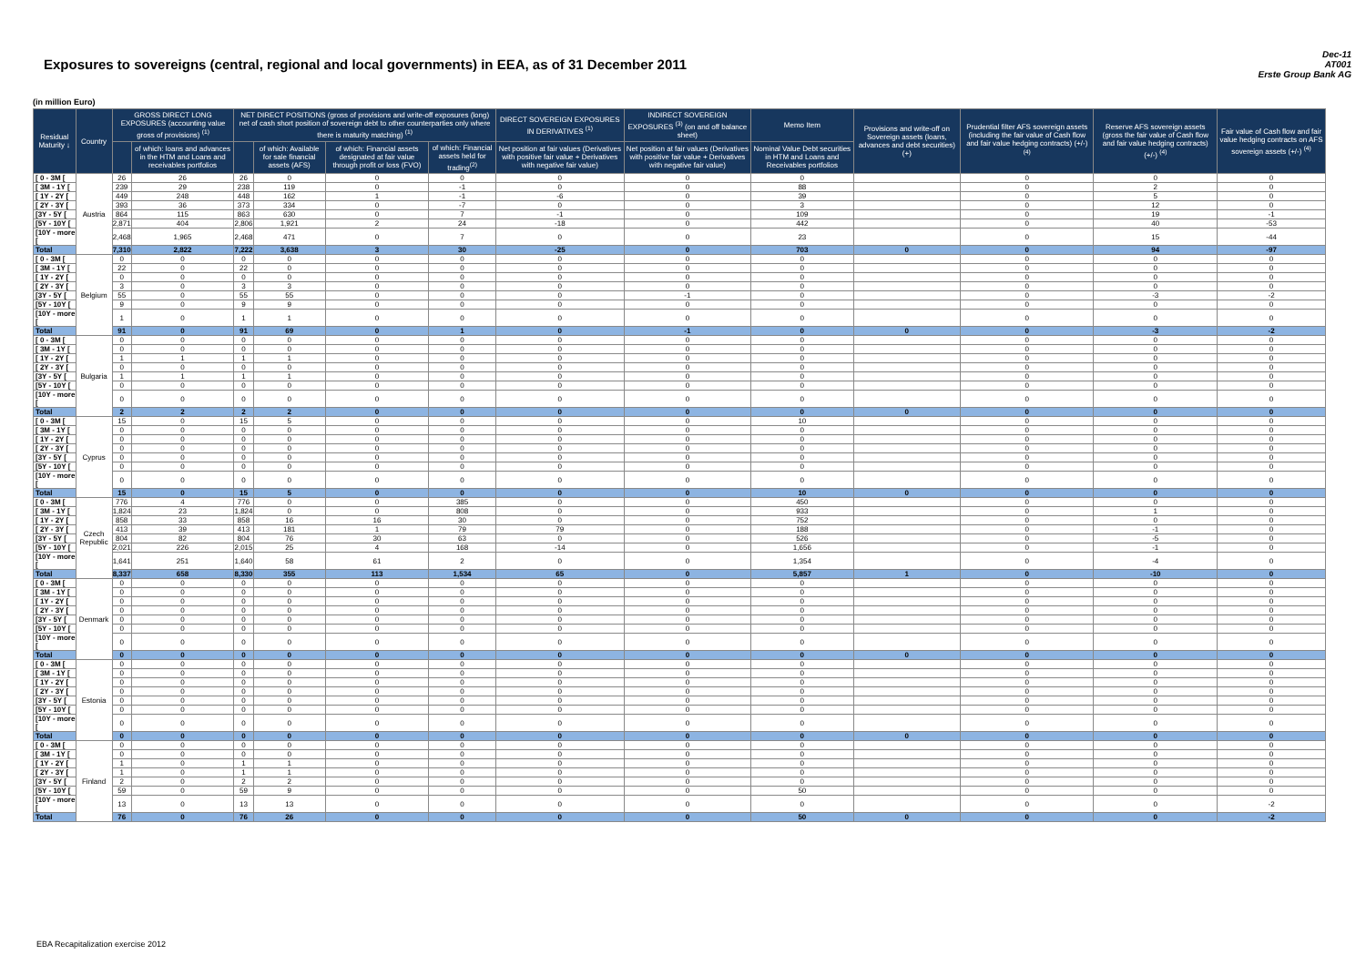Exposures to sovereigns (central, regional and local governments) in EEA, as of 31 December 2011
Dec-11
AT001
Erste Group Bank AG
(in million Euro)
| Residual Maturity ↓ | Country | GROSS DIRECT LONG EXPOSURES (accounting value gross of provisions) <sup>(1)</sup> | | NET DIRECT POSITIONS (gross of provisions and write-off exposures (long) net of cash short position of sovereign debt to other counterparties only where there is maturity matching) <sup>(1)</sup> | | | | DIRECT SOVEREIGN EXPOSURES IN DERIVATIVES <sup>(1)</sup> | INDIRECT SOVEREIGN EXPOSURES <sup>(3)</sup> (on and off balance sheet) | Memo Item | Provisions and write-off on Sovereign assets (loans, advances and debt securities) (+) | Prudential filter AFS sovereign assets (including the fair value of Cash flow and fair value hedging contracts) (+/-) <sup>(4)</sup> | Reserve AFS sovereign assets (gross the fair value of Cash flow and fair value hedging contracts) (+/-) <sup>(4)</sup> | Fair value of Cash flow and fair value hedging contracts on AFS sovereign assets (+/-) <sup>(4)</sup> |
| --- | --- | --- | --- | --- | --- | --- | --- | --- | --- | --- | --- | --- | --- | --- |
| | | | of which: loans and advances in the HTM and Loans and receivables portfolios | | of which: Available for sale financial assets (AFS) | of which: Financial assets designated at fair value through profit or loss (FVO) | of which: Financial assets held for trading<sup>(2)</sup> | Net position at fair values (Derivatives with positive fair value + Derivatives with negative fair value) | Net position at fair values (Derivatives with positive fair value + Derivatives with negative fair value) | Nominal Value Debt securities in HTM and Loans and Receivables portfolios | | | | |
| [ 0 - 3M [ | Austria | 26 | 26 | 26 | 0 | 0 | 0 | 0 | 0 | 0 | | 0 | 0 | 0 |
| [ 3M - 1Y [ | | 239 | 29 | 238 | 119 | 0 | -1 | 0 | 0 | 88 | | 0 | 2 | 0 |
| [ 1Y - 2Y [ | | 449 | 248 | 448 | 162 | 1 | -1 | -6 | 0 | 39 | | 0 | 5 | 0 |
| [ 2Y - 3Y [ | | 393 | 36 | 373 | 334 | 0 | -7 | 0 | 0 | 3 | | 0 | 12 | 0 |
| [3Y - 5Y [ | | 864 | 115 | 863 | 630 | 0 | 7 | -1 | 0 | 109 | | 0 | 19 | -1 |
| [5Y - 10Y [ | | 2,871 | 404 | 2,806 | 1,921 | 2 | 24 | -18 | 0 | 442 | | 0 | 40 | -53 |
| [10Y - more [ | | 2,468 | 1,965 | 2,468 | 471 | 0 | 7 | 0 | 0 | 23 | | 0 | 15 | -44 |
| Total | | 7,310 | 2,822 | 7,222 | 3,638 | 3 | 30 | -25 | 0 | 703 | 0 | 0 | 94 | -97 |
| [ 0 - 3M [ | Belgium | 0 | 0 | 0 | 0 | 0 | 0 | 0 | 0 | 0 | | 0 | 0 | 0 |
| [ 3M - 1Y [ | | 22 | 0 | 22 | 0 | 0 | 0 | 0 | 0 | 0 | | 0 | 0 | 0 |
| [ 1Y - 2Y [ | | 0 | 0 | 0 | 0 | 0 | 0 | 0 | 0 | 0 | | 0 | 0 | 0 |
| [ 2Y - 3Y [ | | 3 | 0 | 3 | 3 | 0 | 0 | 0 | 0 | 0 | | 0 | 0 | 0 |
| [3Y - 5Y [ | | 55 | 0 | 55 | 55 | 0 | 0 | 0 | -1 | 0 | | 0 | -3 | -2 |
| [5Y - 10Y [ | | 9 | 0 | 9 | 9 | 0 | 0 | 0 | 0 | 0 | | 0 | 0 | 0 |
| [10Y - more [ | | 1 | 0 | 1 | 1 | 0 | 0 | 0 | 0 | 0 | | 0 | 0 | 0 |
| Total | | 91 | 0 | 91 | 69 | 0 | 1 | 0 | -1 | 0 | 0 | 0 | -3 | -2 |
| [ 0 - 3M [ | Bulgaria | 0 | 0 | 0 | 0 | 0 | 0 | 0 | 0 | 0 | | 0 | 0 | 0 |
| [ 3M - 1Y [ | | 0 | 0 | 0 | 0 | 0 | 0 | 0 | 0 | 0 | | 0 | 0 | 0 |
| [ 1Y - 2Y [ | | 1 | 1 | 1 | 1 | 0 | 0 | 0 | 0 | 0 | | 0 | 0 | 0 |
| [ 2Y - 3Y [ | | 0 | 0 | 0 | 0 | 0 | 0 | 0 | 0 | 0 | | 0 | 0 | 0 |
| [3Y - 5Y [ | | 1 | 1 | 1 | 1 | 0 | 0 | 0 | 0 | 0 | | 0 | 0 | 0 |
| [5Y - 10Y [ | | 0 | 0 | 0 | 0 | 0 | 0 | 0 | 0 | 0 | | 0 | 0 | 0 |
| [10Y - more [ | | 0 | 0 | 0 | 0 | 0 | 0 | 0 | 0 | 0 | | 0 | 0 | 0 |
| Total | | 2 | 2 | 2 | 2 | 0 | 0 | 0 | 0 | 0 | 0 | 0 | 0 | 0 |
| [ 0 - 3M [ | Cyprus | 15 | 0 | 15 | 5 | 0 | 0 | 0 | 0 | 10 | | 0 | 0 | 0 |
| [ 3M - 1Y [ | | 0 | 0 | 0 | 0 | 0 | 0 | 0 | 0 | 0 | | 0 | 0 | 0 |
| [ 1Y - 2Y [ | | 0 | 0 | 0 | 0 | 0 | 0 | 0 | 0 | 0 | | 0 | 0 | 0 |
| [ 2Y - 3Y [ | | 0 | 0 | 0 | 0 | 0 | 0 | 0 | 0 | 0 | | 0 | 0 | 0 |
| [3Y - 5Y [ | | 0 | 0 | 0 | 0 | 0 | 0 | 0 | 0 | 0 | | 0 | 0 | 0 |
| [5Y - 10Y [ | | 0 | 0 | 0 | 0 | 0 | 0 | 0 | 0 | 0 | | 0 | 0 | 0 |
| [10Y - more [ | | 0 | 0 | 0 | 0 | 0 | 0 | 0 | 0 | 0 | | 0 | 0 | 0 |
| Total | | 15 | 0 | 15 | 5 | 0 | 0 | 0 | 0 | 10 | 0 | 0 | 0 | 0 |
| [ 0 - 3M [ | Czech Republic | 776 | 4 | 776 | 0 | 0 | 385 | 0 | 0 | 450 | | 0 | 0 | 0 |
| [ 3M - 1Y [ | | 1,824 | 23 | 1,824 | 0 | 0 | 808 | 0 | 0 | 933 | | 0 | 1 | 0 |
| [ 1Y - 2Y [ | | 858 | 33 | 858 | 16 | 16 | 30 | 0 | 0 | 752 | | 0 | 0 | 0 |
| [ 2Y - 3Y [ | | 413 | 39 | 413 | 181 | 1 | 79 | 79 | 0 | 188 | | 0 | -1 | 0 |
| [3Y - 5Y [ | | 804 | 82 | 804 | 76 | 30 | 63 | 0 | 0 | 526 | | 0 | -5 | 0 |
| [5Y - 10Y [ | | 2,021 | 226 | 2,015 | 25 | 4 | 168 | -14 | 0 | 1,656 | | 0 | -1 | 0 |
| [10Y - more [ | | 1,641 | 251 | 1,640 | 58 | 61 | 2 | 0 | 0 | 1,354 | | 0 | -4 | 0 |
| Total | | 8,337 | 658 | 8,330 | 355 | 113 | 1,534 | 65 | 0 | 5,857 | 1 | 0 | -10 | 0 |
| [ 0 - 3M [ | Denmark | 0 | 0 | 0 | 0 | 0 | 0 | 0 | 0 | 0 | | 0 | 0 | 0 |
| [ 3M - 1Y [ | | 0 | 0 | 0 | 0 | 0 | 0 | 0 | 0 | 0 | | 0 | 0 | 0 |
| [ 1Y - 2Y [ | | 0 | 0 | 0 | 0 | 0 | 0 | 0 | 0 | 0 | | 0 | 0 | 0 |
| [ 2Y - 3Y [ | | 0 | 0 | 0 | 0 | 0 | 0 | 0 | 0 | 0 | | 0 | 0 | 0 |
| [3Y - 5Y [ | | 0 | 0 | 0 | 0 | 0 | 0 | 0 | 0 | 0 | | 0 | 0 | 0 |
| [5Y - 10Y [ | | 0 | 0 | 0 | 0 | 0 | 0 | 0 | 0 | 0 | | 0 | 0 | 0 |
| [10Y - more [ | | 0 | 0 | 0 | 0 | 0 | 0 | 0 | 0 | 0 | | 0 | 0 | 0 |
| Total | | 0 | 0 | 0 | 0 | 0 | 0 | 0 | 0 | 0 | 0 | 0 | 0 | 0 |
| [ 0 - 3M [ | Estonia | 0 | 0 | 0 | 0 | 0 | 0 | 0 | 0 | 0 | | 0 | 0 | 0 |
| [ 3M - 1Y [ | | 0 | 0 | 0 | 0 | 0 | 0 | 0 | 0 | 0 | | 0 | 0 | 0 |
| [ 1Y - 2Y [ | | 0 | 0 | 0 | 0 | 0 | 0 | 0 | 0 | 0 | | 0 | 0 | 0 |
| [ 2Y - 3Y [ | | 0 | 0 | 0 | 0 | 0 | 0 | 0 | 0 | 0 | | 0 | 0 | 0 |
| [3Y - 5Y [ | | 0 | 0 | 0 | 0 | 0 | 0 | 0 | 0 | 0 | | 0 | 0 | 0 |
| [5Y - 10Y [ | | 0 | 0 | 0 | 0 | 0 | 0 | 0 | 0 | 0 | | 0 | 0 | 0 |
| [10Y - more [ | | 0 | 0 | 0 | 0 | 0 | 0 | 0 | 0 | 0 | | 0 | 0 | 0 |
| Total | | 0 | 0 | 0 | 0 | 0 | 0 | 0 | 0 | 0 | 0 | 0 | 0 | 0 |
| [ 0 - 3M [ | Finland | 0 | 0 | 0 | 0 | 0 | 0 | 0 | 0 | 0 | | 0 | 0 | 0 |
| [ 3M - 1Y [ | | 0 | 0 | 0 | 0 | 0 | 0 | 0 | 0 | 0 | | 0 | 0 | 0 |
| [ 1Y - 2Y [ | | 1 | 0 | 1 | 1 | 0 | 0 | 0 | 0 | 0 | | 0 | 0 | 0 |
| [ 2Y - 3Y [ | | 1 | 0 | 1 | 1 | 0 | 0 | 0 | 0 | 0 | | 0 | 0 | 0 |
| [3Y - 5Y [ | | 2 | 0 | 2 | 2 | 0 | 0 | 0 | 0 | 0 | | 0 | 0 | 0 |
| [5Y - 10Y [ | | 59 | 0 | 59 | 9 | 0 | 0 | 0 | 0 | 50 | | 0 | 0 | 0 |
| [10Y - more [ | | 13 | 0 | 13 | 13 | 0 | 0 | 0 | 0 | 0 | | 0 | 0 | -2 |
| Total | | 76 | 0 | 76 | 26 | 0 | 0 | 0 | 0 | 50 | 0 | 0 | 0 | -2 |
EBA Recapitalization exercise 2012